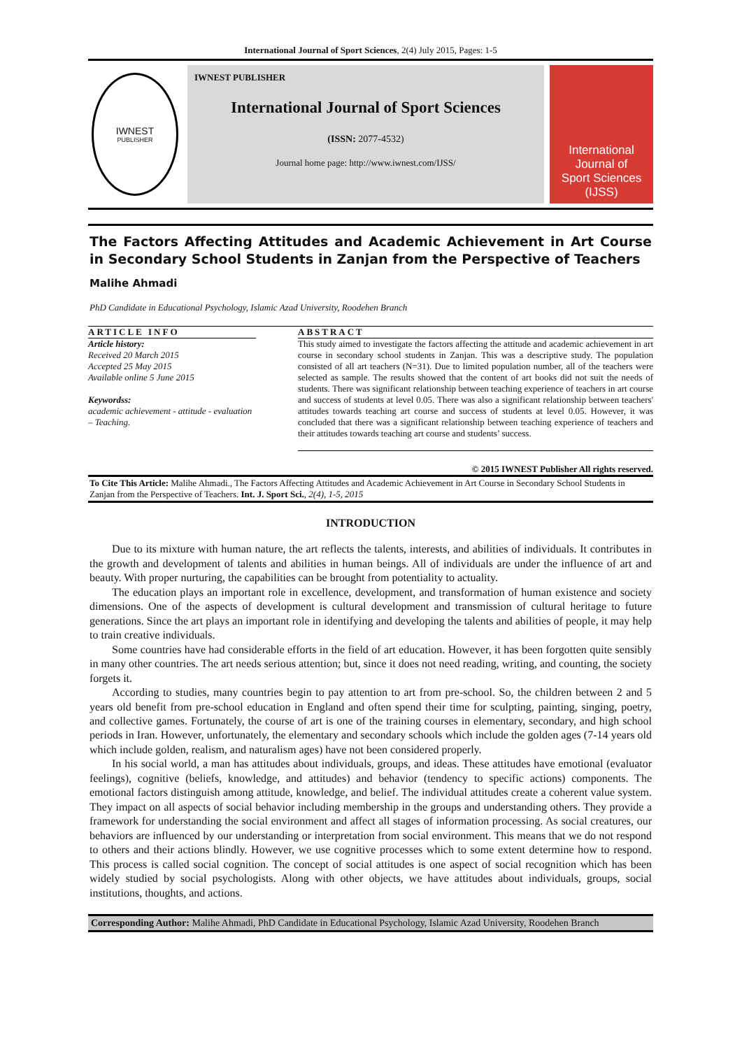International Journal of Sport Sciences, 2(4) July 2015, Pages: 1-5
IWNEST
PUBLISHER
IWNEST PUBLISHER
International Journal of Sport Sciences
(ISSN: 2077-4532)
Journal home page: http://www.iwnest.com/IJSS/
International
Journal of
Sport Sciences (IJSS)
The Factors Affecting Attitudes and Academic Achievement in Art Course in Secondary School Students in Zanjan from the Perspective of Teachers
Malihe Ahmadi
PhD Candidate in Educational Psychology, Islamic Azad University, Roodehen Branch
ARTICLE INFO
Article history:
Received 20 March 2015
Accepted 25 May 2015
Available online 5 June 2015
Keywordss:
academic achievement - attitude - evaluation – Teaching.
ABSTRACT
This study aimed to investigate the factors affecting the attitude and academic achievement in art course in secondary school students in Zanjan. This was a descriptive study. The population consisted of all art teachers (N=31). Due to limited population number, all of the teachers were selected as sample. The results showed that the content of art books did not suit the needs of students. There was significant relationship between teaching experience of teachers in art course and success of students at level 0.05. There was also a significant relationship between teachers' attitudes towards teaching art course and success of students at level 0.05. However, it was concluded that there was a significant relationship between teaching experience of teachers and their attitudes towards teaching art course and students’ success.
© 2015 IWNEST Publisher All rights reserved.
To Cite This Article: Malihe Ahmadi., The Factors Affecting Attitudes and Academic Achievement in Art Course in Secondary School Students in Zanjan from the Perspective of Teachers. Int. J. Sport Sci., 2(4), 1-5, 2015
INTRODUCTION
Due to its mixture with human nature, the art reflects the talents, interests, and abilities of individuals. It contributes in the growth and development of talents and abilities in human beings. All of individuals are under the influence of art and beauty. With proper nurturing, the capabilities can be brought from potentiality to actuality.
The education plays an important role in excellence, development, and transformation of human existence and society dimensions. One of the aspects of development is cultural development and transmission of cultural heritage to future generations. Since the art plays an important role in identifying and developing the talents and abilities of people, it may help to train creative individuals.
Some countries have had considerable efforts in the field of art education. However, it has been forgotten quite sensibly in many other countries. The art needs serious attention; but, since it does not need reading, writing, and counting, the society forgets it.
According to studies, many countries begin to pay attention to art from pre-school. So, the children between 2 and 5 years old benefit from pre-school education in England and often spend their time for sculpting, painting, singing, poetry, and collective games. Fortunately, the course of art is one of the training courses in elementary, secondary, and high school periods in Iran. However, unfortunately, the elementary and secondary schools which include the golden ages (7-14 years old which include golden, realism, and naturalism ages) have not been considered properly.
In his social world, a man has attitudes about individuals, groups, and ideas. These attitudes have emotional (evaluator feelings), cognitive (beliefs, knowledge, and attitudes) and behavior (tendency to specific actions) components. The emotional factors distinguish among attitude, knowledge, and belief. The individual attitudes create a coherent value system. They impact on all aspects of social behavior including membership in the groups and understanding others. They provide a framework for understanding the social environment and affect all stages of information processing. As social creatures, our behaviors are influenced by our understanding or interpretation from social environment. This means that we do not respond to others and their actions blindly. However, we use cognitive processes which to some extent determine how to respond. This process is called social cognition. The concept of social attitudes is one aspect of social recognition which has been widely studied by social psychologists. Along with other objects, we have attitudes about individuals, groups, social institutions, thoughts, and actions.
Corresponding Author: Malihe Ahmadi, PhD Candidate in Educational Psychology, Islamic Azad University, Roodehen Branch